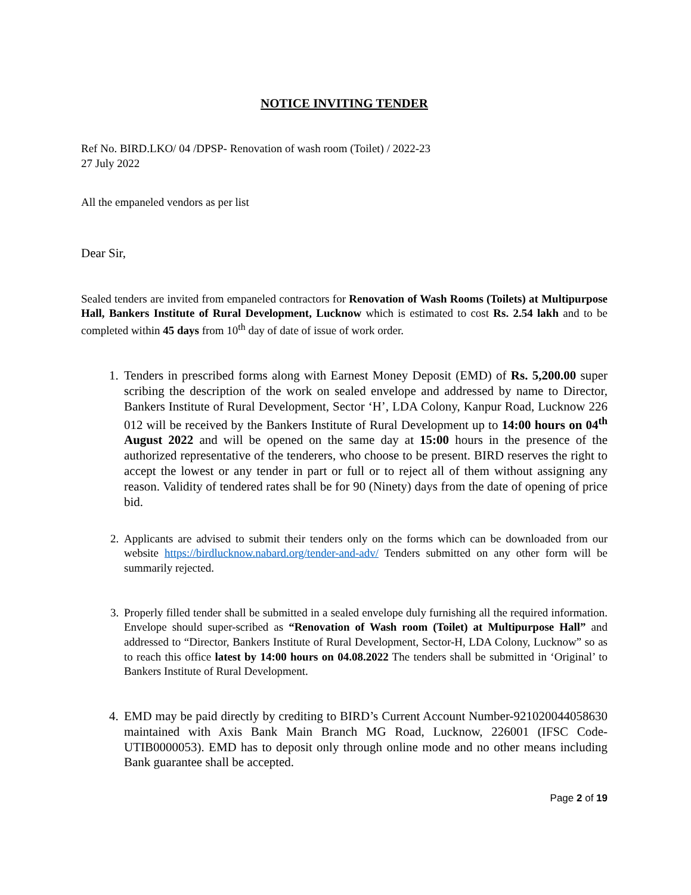NOTICE INVITING TENDER
Ref No. BIRD.LKO/ 04 /DPSP- Renovation of wash room (Toilet) / 2022-23
27 July 2022
All the empaneled vendors as per list
Dear Sir,
Sealed tenders are invited from empaneled contractors for Renovation of Wash Rooms (Toilets) at Multipurpose Hall, Bankers Institute of Rural Development, Lucknow which is estimated to cost Rs. 2.54 lakh and to be completed within 45 days from 10<sup>th</sup> day of date of issue of work order.
1. Tenders in prescribed forms along with Earnest Money Deposit (EMD) of Rs. 5,200.00 super scribing the description of the work on sealed envelope and addressed by name to Director, Bankers Institute of Rural Development, Sector ‘H’, LDA Colony, Kanpur Road, Lucknow 226 012 will be received by the Bankers Institute of Rural Development up to 14:00 hours on 04<sup>th</sup> August 2022 and will be opened on the same day at 15:00 hours in the presence of the authorized representative of the tenderers, who choose to be present. BIRD reserves the right to accept the lowest or any tender in part or full or to reject all of them without assigning any reason. Validity of tendered rates shall be for 90 (Ninety) days from the date of opening of price bid.
2. Applicants are advised to submit their tenders only on the forms which can be downloaded from our website https://birdlucknow.nabard.org/tender-and-adv/ Tenders submitted on any other form will be summarily rejected.
3. Properly filled tender shall be submitted in a sealed envelope duly furnishing all the required information. Envelope should super-scribed as “Renovation of Wash room (Toilet) at Multipurpose Hall” and addressed to “Director, Bankers Institute of Rural Development, Sector-H, LDA Colony, Lucknow” so as to reach this office latest by 14:00 hours on 04.08.2022 The tenders shall be submitted in ‘Original’ to Bankers Institute of Rural Development.
4. EMD may be paid directly by crediting to BIRD’s Current Account Number-921020044058630 maintained with Axis Bank Main Branch MG Road, Lucknow, 226001 (IFSC Code- UTIB0000053). EMD has to deposit only through online mode and no other means including Bank guarantee shall be accepted.
Page 2 of 19